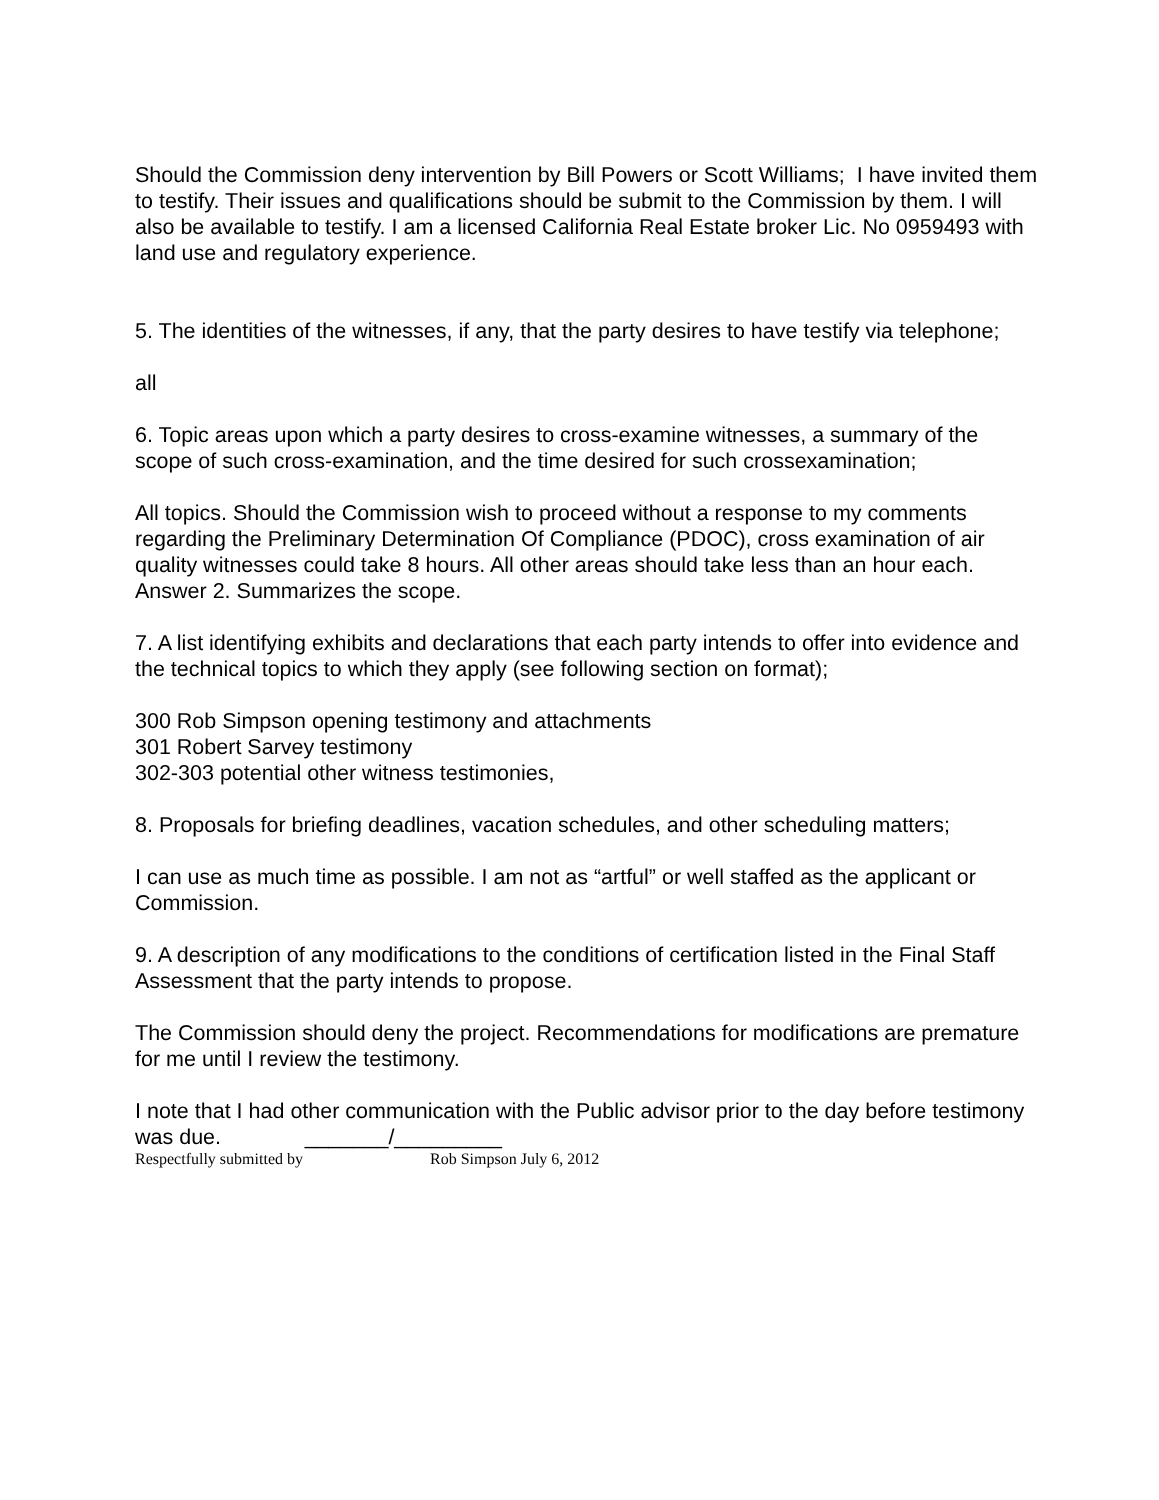Should the Commission deny intervention by Bill Powers or Scott Williams; I have invited them to testify. Their issues and qualifications should be submit to the Commission by them. I will also be available to testify. I am a licensed California Real Estate broker Lic. No 0959493 with land use and regulatory experience.
5. The identities of the witnesses, if any, that the party desires to have testify via telephone;
all
6. Topic areas upon which a party desires to cross-examine witnesses, a summary of the scope of such cross-examination, and the time desired for such crossexamination;
All topics. Should the Commission wish to proceed without a response to my comments regarding the Preliminary Determination Of Compliance (PDOC), cross examination of air quality witnesses could take 8 hours. All other areas should take less than an hour each. Answer 2. Summarizes the scope.
7. A list identifying exhibits and declarations that each party intends to offer into evidence and the technical topics to which they apply (see following section on format);
300 Rob Simpson opening testimony and attachments
301 Robert Sarvey testimony
302-303 potential other witness testimonies,
8. Proposals for briefing deadlines, vacation schedules, and other scheduling matters;
I can use as much time as possible. I am not as “artful” or well staffed as the applicant or Commission.
9. A description of any modifications to the conditions of certification listed in the Final Staff Assessment that the party intends to propose.
The Commission should deny the project. Recommendations for modifications are premature for me until I review the testimony.
I note that I had other communication with the Public advisor prior to the day before testimony was due. _______/_________
Respectfully submitted by Rob Simpson July 6, 2012